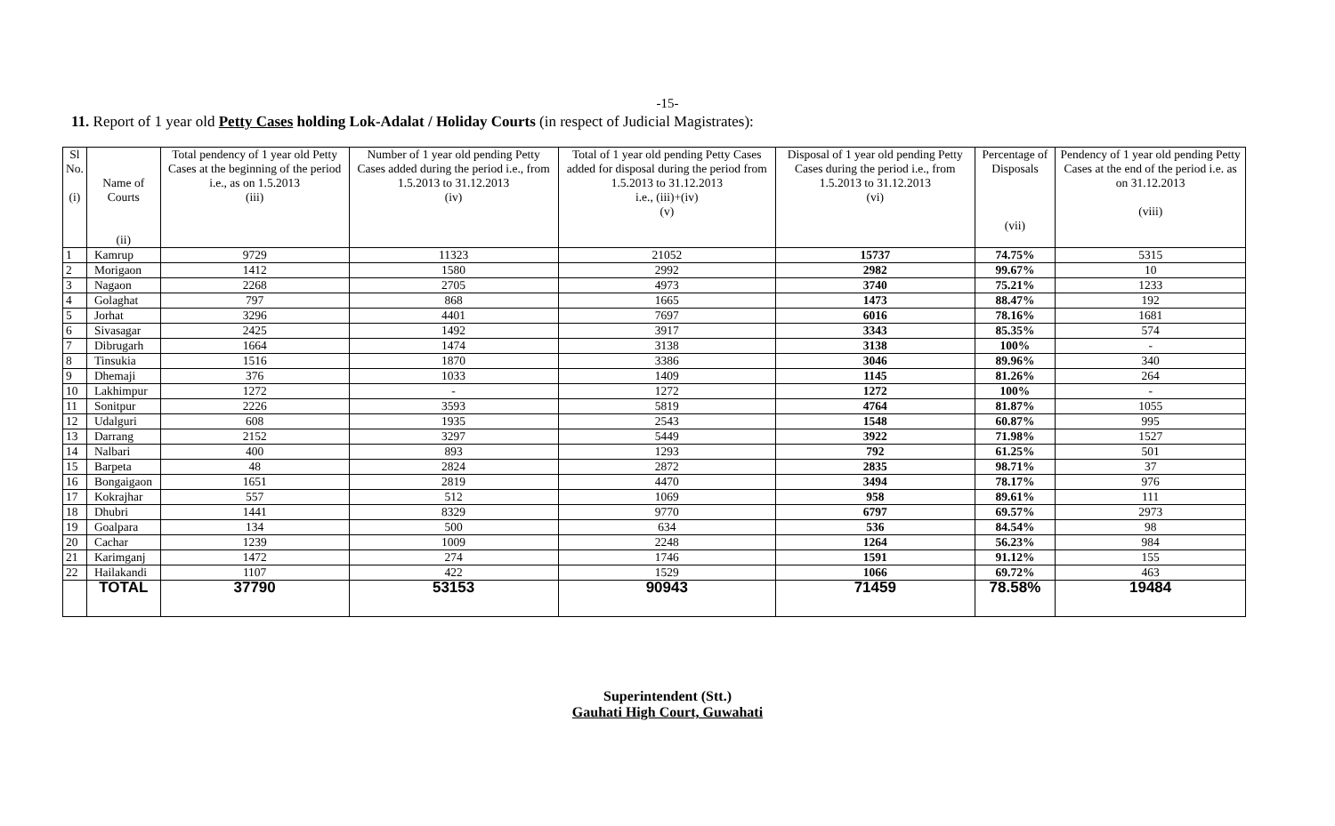-15-
11. Report of 1 year old Petty Cases holding Lok-Adalat / Holiday Courts (in respect of Judicial Magistrates):
| Sl No. (i) | Name of Courts (ii) | Total pendency of 1 year old Petty Cases at the beginning of the period i.e., as on 1.5.2013 (iii) | Number of 1 year old pending Petty Cases added during the period i.e., from 1.5.2013 to 31.12.2013 (iv) | Total of 1 year old pending Petty Cases added for disposal during the period from 1.5.2013 to 31.12.2013 i.e., (iii)+(iv) (v) | Disposal of 1 year old pending Petty Cases during the period i.e., from 1.5.2013 to 31.12.2013 (vi) | Percentage of Disposals (vii) | Pendency of 1 year old pending Petty Cases at the end of the period i.e. as on 31.12.2013 (viii) |
| --- | --- | --- | --- | --- | --- | --- | --- |
| 1 | Kamrup | 9729 | 11323 | 21052 | 15737 | 74.75% | 5315 |
| 2 | Morigaon | 1412 | 1580 | 2992 | 2982 | 99.67% | 10 |
| 3 | Nagaon | 2268 | 2705 | 4973 | 3740 | 75.21% | 1233 |
| 4 | Golaghat | 797 | 868 | 1665 | 1473 | 88.47% | 192 |
| 5 | Jorhat | 3296 | 4401 | 7697 | 6016 | 78.16% | 1681 |
| 6 | Sivasagar | 2425 | 1492 | 3917 | 3343 | 85.35% | 574 |
| 7 | Dibrugarh | 1664 | 1474 | 3138 | 3138 | 100% | - |
| 8 | Tinsukia | 1516 | 1870 | 3386 | 3046 | 89.96% | 340 |
| 9 | Dhemaji | 376 | 1033 | 1409 | 1145 | 81.26% | 264 |
| 10 | Lakhimpur | 1272 | - | 1272 | 1272 | 100% | - |
| 11 | Sonitpur | 2226 | 3593 | 5819 | 4764 | 81.87% | 1055 |
| 12 | Udalguri | 608 | 1935 | 2543 | 1548 | 60.87% | 995 |
| 13 | Darrang | 2152 | 3297 | 5449 | 3922 | 71.98% | 1527 |
| 14 | Nalbari | 400 | 893 | 1293 | 792 | 61.25% | 501 |
| 15 | Barpeta | 48 | 2824 | 2872 | 2835 | 98.71% | 37 |
| 16 | Bongaigaon | 1651 | 2819 | 4470 | 3494 | 78.17% | 976 |
| 17 | Kokrajhar | 557 | 512 | 1069 | 958 | 89.61% | 111 |
| 18 | Dhubri | 1441 | 8329 | 9770 | 6797 | 69.57% | 2973 |
| 19 | Goalpara | 134 | 500 | 634 | 536 | 84.54% | 98 |
| 20 | Cachar | 1239 | 1009 | 2248 | 1264 | 56.23% | 984 |
| 21 | Karimganj | 1472 | 274 | 1746 | 1591 | 91.12% | 155 |
| 22 | Hailakandi | 1107 | 422 | 1529 | 1066 | 69.72% | 463 |
| | TOTAL | 37790 | 53153 | 90943 | 71459 | 78.58% | 19484 |
Superintendent (Stt.)
Gauhati High Court, Guwahati